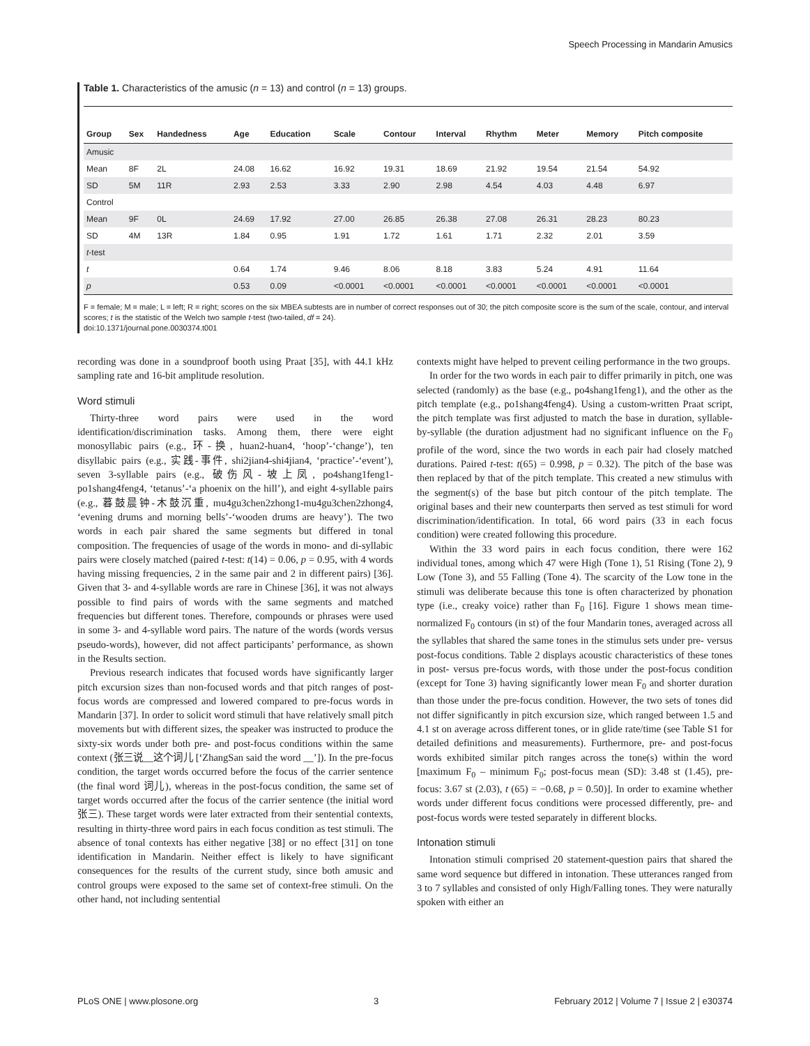Speech Processing in Mandarin Amusics
Table 1. Characteristics of the amusic (n = 13) and control (n = 13) groups.
| Group | Sex | Handedness | Age | Education | Scale | Contour | Interval | Rhythm | Meter | Memory | Pitch composite |
| --- | --- | --- | --- | --- | --- | --- | --- | --- | --- | --- | --- |
| Amusic | | | | | | | | | | | |
| Mean | 8F | 2L | 24.08 | 16.62 | 16.92 | 19.31 | 18.69 | 21.92 | 19.54 | 21.54 | 54.92 |
| SD | 5M | 11R | 2.93 | 2.53 | 3.33 | 2.90 | 2.98 | 4.54 | 4.03 | 4.48 | 6.97 |
| Control | | | | | | | | | | | |
| Mean | 9F | 0L | 24.69 | 17.92 | 27.00 | 26.85 | 26.38 | 27.08 | 26.31 | 28.23 | 80.23 |
| SD | 4M | 13R | 1.84 | 0.95 | 1.91 | 1.72 | 1.61 | 1.71 | 2.32 | 2.01 | 3.59 |
| t -test | | | | | | | | | | | |
| t | | | 0.64 | 1.74 | 9.46 | 8.06 | 8.18 | 3.83 | 5.24 | 4.91 | 11.64 |
| p | | | 0.53 | 0.09 | <0.0001 | <0.0001 | <0.0001 | <0.0001 | <0.0001 | <0.0001 | <0.0001 |
F = female; M = male; L = left; R = right; scores on the six MBEA subtests are in number of correct responses out of 30; the pitch composite score is the sum of the scale, contour, and interval scores; t is the statistic of the Welch two sample t-test (two-tailed, df = 24).
doi:10.1371/journal.pone.0030374.t001
recording was done in a soundproof booth using Praat [35], with 44.1 kHz sampling rate and 16-bit amplitude resolution.
Word stimuli
Thirty-three word pairs were used in the word identification/discrimination tasks. Among them, there were eight monosyllabic pairs (e.g., 环-换, huan2-huan4, ‘hoop’-‘change’), ten disyllabic pairs (e.g., 实践-事件, shi2jian4-shi4jian4, ‘practice’-‘event’), seven 3-syllable pairs (e.g., 破伤风-坡上凤, po4shang1feng1-po1shang4feng4, ‘tetanus’-‘a phoenix on the hill’), and eight 4-syllable pairs (e.g., 暮鼓晨钟-木鼓沉重, mu4gu3chen2zhong1-mu4gu3chen2zhong4, ‘evening drums and morning bells’-‘wooden drums are heavy’). The two words in each pair shared the same segments but differed in tonal composition. The frequencies of usage of the words in mono- and di-syllabic pairs were closely matched (paired t-test: t(14) = 0.06, p = 0.95, with 4 words having missing frequencies, 2 in the same pair and 2 in different pairs) [36]. Given that 3- and 4-syllable words are rare in Chinese [36], it was not always possible to find pairs of words with the same segments and matched frequencies but different tones. Therefore, compounds or phrases were used in some 3- and 4-syllable word pairs. The nature of the words (words versus pseudo-words), however, did not affect participants’ performance, as shown in the Results section.
Previous research indicates that focused words have significantly larger pitch excursion sizes than non-focused words and that pitch ranges of post-focus words are compressed and lowered compared to pre-focus words in Mandarin [37]. In order to solicit word stimuli that have relatively small pitch movements but with different sizes, the speaker was instructed to produce the sixty-six words under both pre- and post-focus conditions within the same context (张三说__这个词儿 [‘ZhangSan said the word __’]). In the pre-focus condition, the target words occurred before the focus of the carrier sentence (the final word 词儿), whereas in the post-focus condition, the same set of target words occurred after the focus of the carrier sentence (the initial word 张三). These target words were later extracted from their sentential contexts, resulting in thirty-three word pairs in each focus condition as test stimuli. The absence of tonal contexts has either negative [38] or no effect [31] on tone identification in Mandarin. Neither effect is likely to have significant consequences for the results of the current study, since both amusic and control groups were exposed to the same set of context-free stimuli. On the other hand, not including sentential
contexts might have helped to prevent ceiling performance in the two groups.
In order for the two words in each pair to differ primarily in pitch, one was selected (randomly) as the base (e.g., po4shang1feng1), and the other as the pitch template (e.g., po1shang4feng4). Using a custom-written Praat script, the pitch template was first adjusted to match the base in duration, syllable-by-syllable (the duration adjustment had no significant influence on the F<sub>0</sub> profile of the word, since the two words in each pair had closely matched durations. Paired t-test: t(65) = 0.998, p = 0.32). The pitch of the base was then replaced by that of the pitch template. This created a new stimulus with the segment(s) of the base but pitch contour of the pitch template. The original bases and their new counterparts then served as test stimuli for word discrimination/identification. In total, 66 word pairs (33 in each focus condition) were created following this procedure.
Within the 33 word pairs in each focus condition, there were 162 individual tones, among which 47 were High (Tone 1), 51 Rising (Tone 2), 9 Low (Tone 3), and 55 Falling (Tone 4). The scarcity of the Low tone in the stimuli was deliberate because this tone is often characterized by phonation type (i.e., creaky voice) rather than F<sub>0</sub> [16]. Figure 1 shows mean time-normalized F<sub>0</sub> contours (in st) of the four Mandarin tones, averaged across all the syllables that shared the same tones in the stimulus sets under pre- versus post-focus conditions. Table 2 displays acoustic characteristics of these tones in post- versus pre-focus words, with those under the post-focus condition (except for Tone 3) having significantly lower mean F<sub>0</sub> and shorter duration than those under the pre-focus condition. However, the two sets of tones did not differ significantly in pitch excursion size, which ranged between 1.5 and 4.1 st on average across different tones, or in glide rate/time (see Table S1 for detailed definitions and measurements). Furthermore, pre- and post-focus words exhibited similar pitch ranges across the tone(s) within the word [maximum F<sub>0</sub> – minimum F<sub>0</sub>; post-focus mean (SD): 3.48 st (1.45), pre-focus: 3.67 st (2.03), t (65) = −0.68, p = 0.50)]. In order to examine whether words under different focus conditions were processed differently, pre- and post-focus words were tested separately in different blocks.
Intonation stimuli
Intonation stimuli comprised 20 statement-question pairs that shared the same word sequence but differed in intonation. These utterances ranged from 3 to 7 syllables and consisted of only High/Falling tones. They were naturally spoken with either an
PLoS ONE | www.plosone.org 3 February 2012 | Volume 7 | Issue 2 | e30374